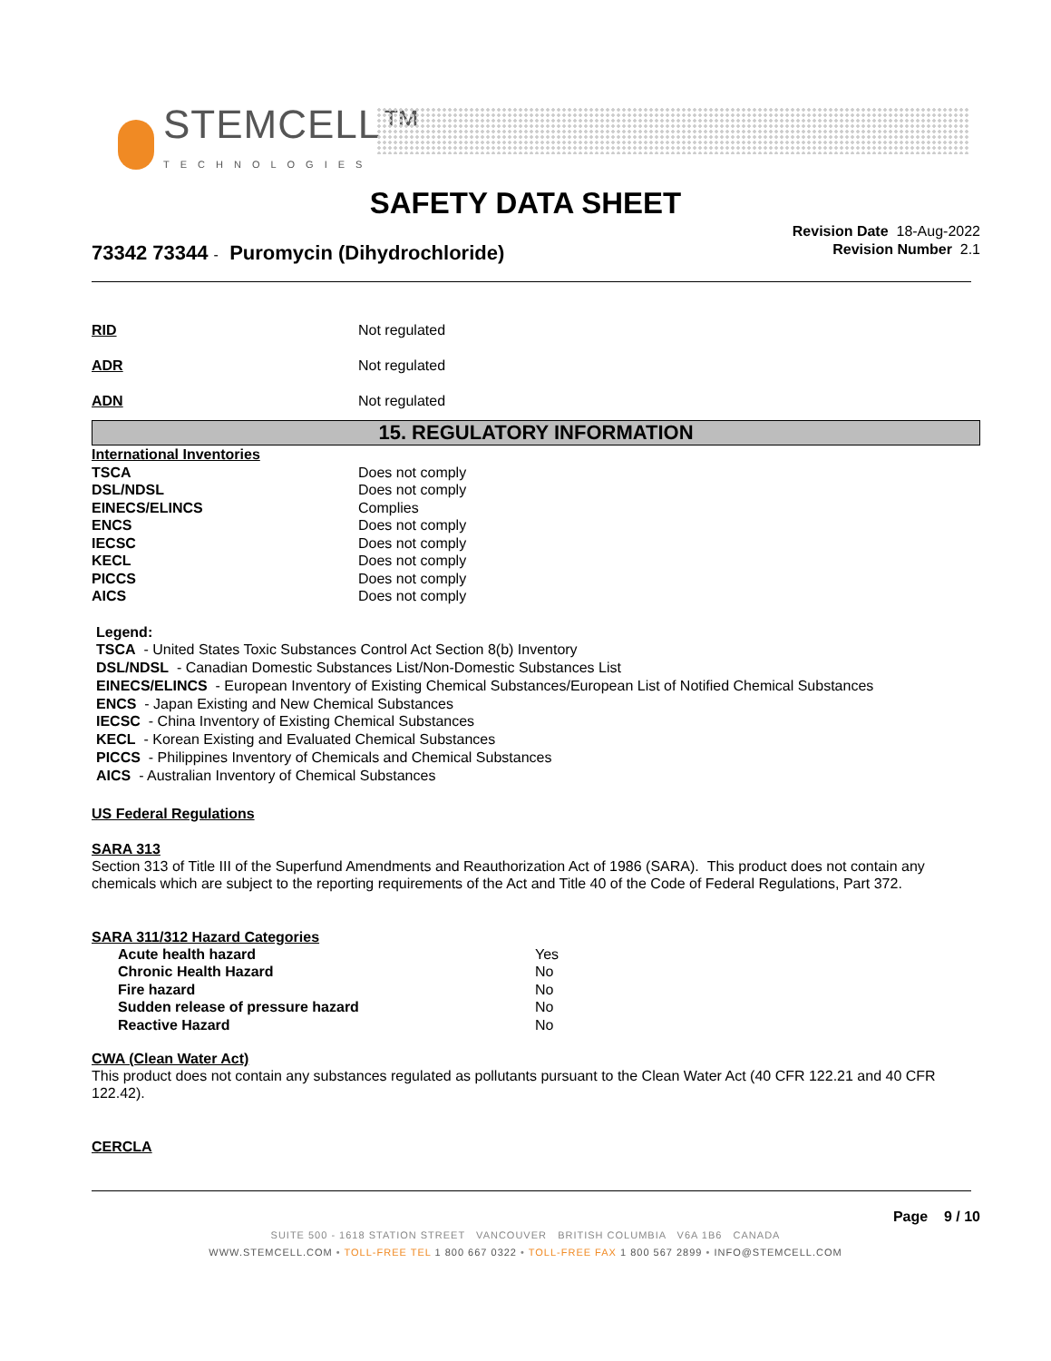STEMCELL™
TECHNOLOGIES
SAFETY DATA SHEET
Revision Date 18-Aug-2022
Revision Number 2.1
73342 73344 - Puromycin (Dihydrochloride)
| RID | Not regulated |
| ADR | Not regulated |
| ADN | Not regulated |
15. REGULATORY INFORMATION
| International Inventories | |
| TSCA | Does not comply |
| DSL/NDSL | Does not comply |
| EINECS/ELINCS | Complies |
| ENCS | Does not comply |
| IECSC | Does not comply |
| KECL | Does not comply |
| PICCS | Does not comply |
| AICS | Does not comply |
Legend:
TSCA - United States Toxic Substances Control Act Section 8(b) Inventory
DSL/NDSL - Canadian Domestic Substances List/Non-Domestic Substances List
EINECS/ELINCS - European Inventory of Existing Chemical Substances/European List of Notified Chemical Substances
ENCS - Japan Existing and New Chemical Substances
IECSC - China Inventory of Existing Chemical Substances
KECL - Korean Existing and Evaluated Chemical Substances
PICCS - Philippines Inventory of Chemicals and Chemical Substances
AICS - Australian Inventory of Chemical Substances
US Federal Regulations
SARA 313
Section 313 of Title III of the Superfund Amendments and Reauthorization Act of 1986 (SARA). This product does not contain any chemicals which are subject to the reporting requirements of the Act and Title 40 of the Code of Federal Regulations, Part 372.
SARA 311/312 Hazard Categories
| Acute health hazard | Yes |
| Chronic Health Hazard | No |
| Fire hazard | No |
| Sudden release of pressure hazard | No |
| Reactive Hazard | No |
CWA (Clean Water Act)
This product does not contain any substances regulated as pollutants pursuant to the Clean Water Act (40 CFR 122.21 and 40 CFR 122.42).
CERCLA
Page 9 / 10
SUITE 500 - 1618 STATION STREET VANCOUVER BRITISH COLUMBIA V6A 1B6 CANADA
WWW.STEMCELL.COM • TOLL-FREE TEL 1 800 667 0322 • TOLL-FREE FAX 1 800 567 2899 • INFO@STEMCELL.COM